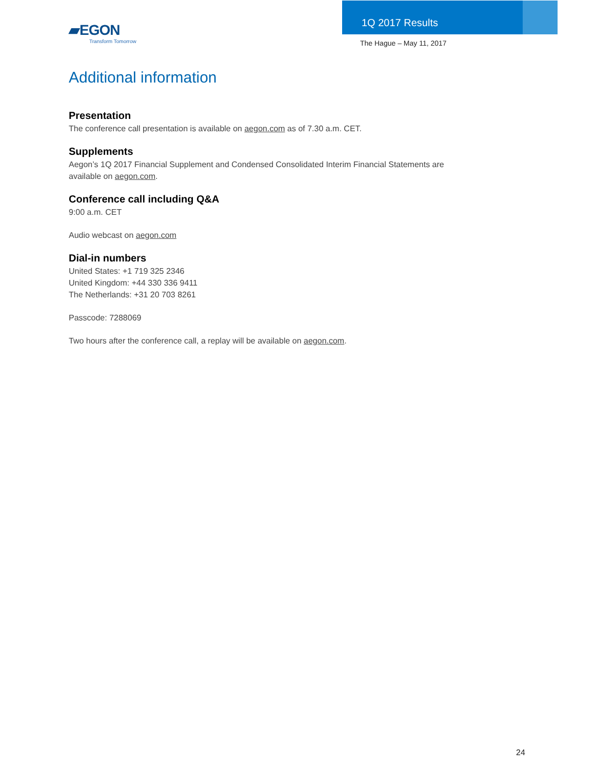▰EGON
Transform Tomorrow
1Q 2017 Results
The Hague – May 11, 2017
Additional information
Presentation
The conference call presentation is available on aegon.com as of 7.30 a.m. CET.
Supplements
Aegon’s 1Q 2017 Financial Supplement and Condensed Consolidated Interim Financial Statements are available on aegon.com.
Conference call including Q&A
9:00 a.m. CET
Audio webcast on aegon.com
Dial-in numbers
United States: +1 719 325 2346
United Kingdom: +44 330 336 9411
The Netherlands: +31 20 703 8261
Passcode: 7288069
Two hours after the conference call, a replay will be available on aegon.com.
24